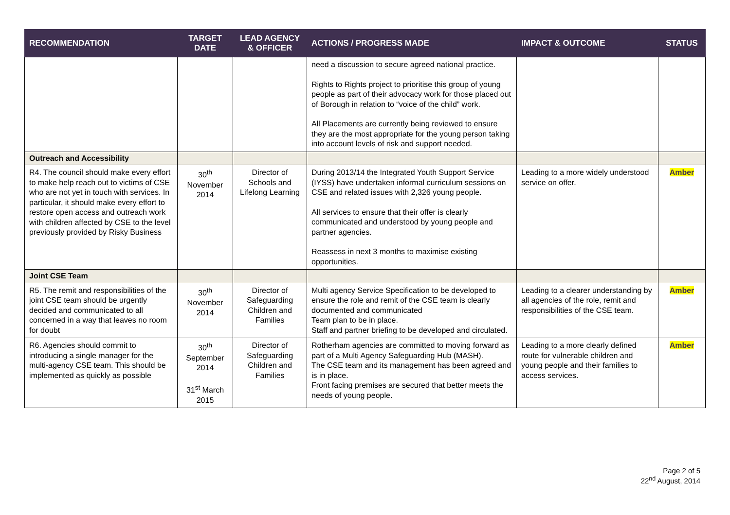| RECOMMENDATION | TARGET DATE | LEAD AGENCY & OFFICER | ACTIONS / PROGRESS MADE | IMPACT & OUTCOME | STATUS |
| --- | --- | --- | --- | --- | --- |
| | | | need a discussion to secure agreed national practice. Rights to Rights project to prioritise this group of young people as part of their advocacy work for those placed out of Borough in relation to “voice of the child” work. All Placements are currently being reviewed to ensure they are the most appropriate for the young person taking into account levels of risk and support needed. | | |
| Outreach and Accessibility | | | | | |
| R4. The council should make every effort to make help reach out to victims of CSE who are not yet in touch with services. In particular, it should make every effort to restore open access and outreach work with children affected by CSE to the level previously provided by Risky Business | 30<sup>th</sup> November 2014 | Director of Schools and Lifelong Learning | During 2013/14 the Integrated Youth Support Service (IYSS) have undertaken informal curriculum sessions on CSE and related issues with 2,326 young people. All services to ensure that their offer is clearly communicated and understood by young people and partner agencies. Reassess in next 3 months to maximise existing opportunities. | Leading to a more widely understood service on offer. | Amber |
| Joint CSE Team | | | | | |
| R5. The remit and responsibilities of the joint CSE team should be urgently decided and communicated to all concerned in a way that leaves no room for doubt | 30<sup>th</sup> November 2014 | Director of Safeguarding Children and Families | Multi agency Service Specification to be developed to ensure the role and remit of the CSE team is clearly documented and communicated Team plan to be in place. Staff and partner briefing to be developed and circulated. | Leading to a clearer understanding by all agencies of the role, remit and responsibilities of the CSE team. | Amber |
| R6. Agencies should commit to introducing a single manager for the multi-agency CSE team. This should be implemented as quickly as possible | 30<sup>th</sup> September 2014 31<sup>st</sup> March 2015 | Director of Safeguarding Children and Families | Rotherham agencies are committed to moving forward as part of a Multi Agency Safeguarding Hub (MASH). The CSE team and its management has been agreed and is in place. Front facing premises are secured that better meets the needs of young people. | Leading to a more clearly defined route for vulnerable children and young people and their families to access services. | Amber |
Page 2 of 5
22<sup>nd</sup> August, 2014